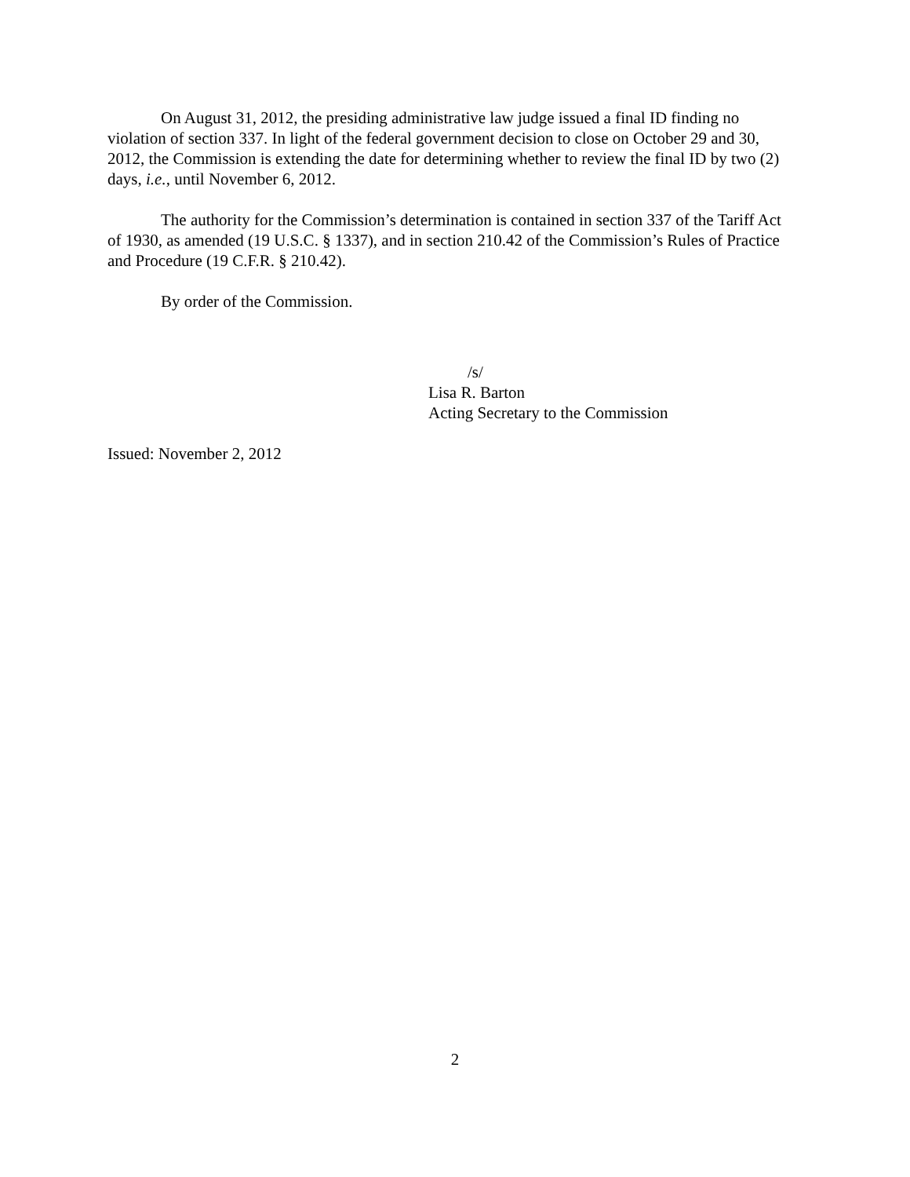On August 31, 2012, the presiding administrative law judge issued a final ID finding no violation of section 337. In light of the federal government decision to close on October 29 and 30, 2012, the Commission is extending the date for determining whether to review the final ID by two (2) days, i.e., until November 6, 2012.
The authority for the Commission’s determination is contained in section 337 of the Tariff Act of 1930, as amended (19 U.S.C. § 1337), and in section 210.42 of the Commission’s Rules of Practice and Procedure (19 C.F.R. § 210.42).
By order of the Commission.
/s/
Lisa R. Barton
Acting Secretary to the Commission
Issued: November 2, 2012
2